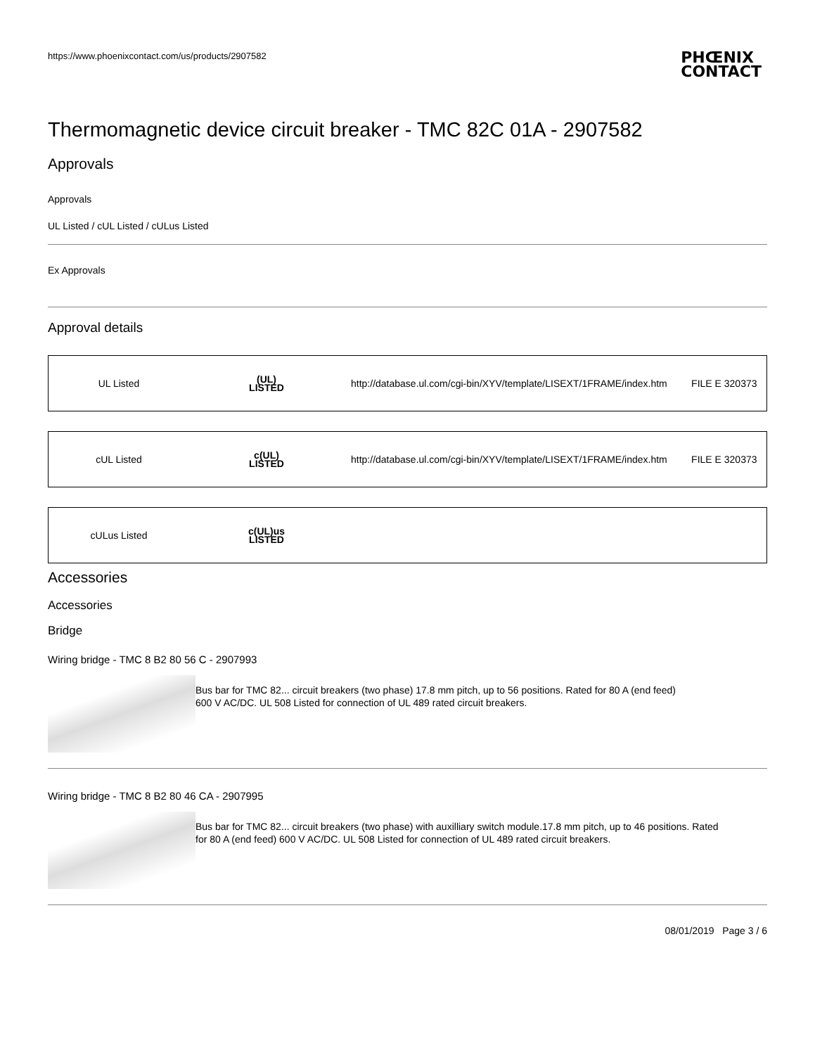https://www.phoenixcontact.com/us/products/2907582
PHŒNIX
CONTACT
Thermomagnetic device circuit breaker - TMC 82C 01A - 2907582
Approvals
Approvals
UL Listed / cUL Listed / cULus Listed
Ex Approvals
Approval details
| UL Listed | (UL) LISTED | http://database.ul.com/cgi-bin/XYV/template/LISEXT/1FRAME/index.htm | FILE E 320373 |
| cUL Listed | c(UL) LISTED | http://database.ul.com/cgi-bin/XYV/template/LISEXT/1FRAME/index.htm | FILE E 320373 |
| cULus Listed | c(UL)us LISTED | | |
Accessories
Accessories
Bridge
Wiring bridge - TMC 8 B2 80 56 C - 2907993
Bus bar for TMC 82... circuit breakers (two phase) 17.8 mm pitch, up to 56 positions. Rated for 80 A (end feed)
600 V AC/DC. UL 508 Listed for connection of UL 489 rated circuit breakers.
Wiring bridge - TMC 8 B2 80 46 CA - 2907995
Bus bar for TMC 82... circuit breakers (two phase) with auxilliary switch module.17.8 mm pitch, up to 46 positions. Rated
for 80 A (end feed) 600 V AC/DC. UL 508 Listed for connection of UL 489 rated circuit breakers.
08/01/2019 Page 3 / 6